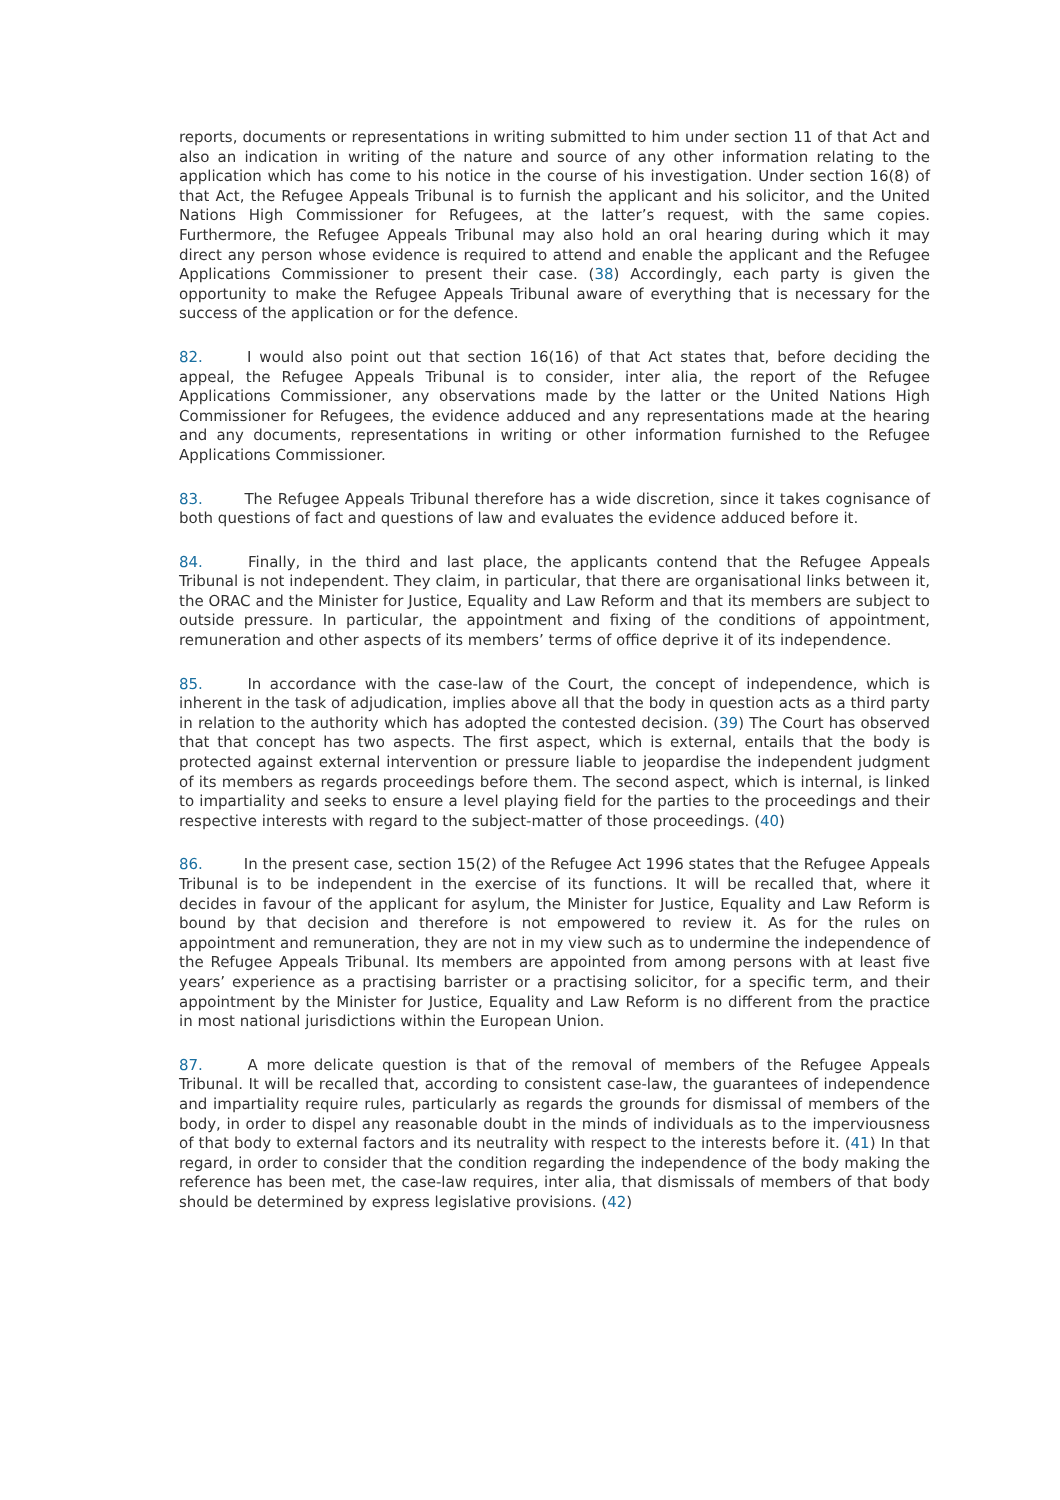reports, documents or representations in writing submitted to him under section 11 of that Act and also an indication in writing of the nature and source of any other information relating to the application which has come to his notice in the course of his investigation. Under section 16(8) of that Act, the Refugee Appeals Tribunal is to furnish the applicant and his solicitor, and the United Nations High Commissioner for Refugees, at the latter’s request, with the same copies. Furthermore, the Refugee Appeals Tribunal may also hold an oral hearing during which it may direct any person whose evidence is required to attend and enable the applicant and the Refugee Applications Commissioner to present their case. (38) Accordingly, each party is given the opportunity to make the Refugee Appeals Tribunal aware of everything that is necessary for the success of the application or for the defence.
82. I would also point out that section 16(16) of that Act states that, before deciding the appeal, the Refugee Appeals Tribunal is to consider, inter alia, the report of the Refugee Applications Commissioner, any observations made by the latter or the United Nations High Commissioner for Refugees, the evidence adduced and any representations made at the hearing and any documents, representations in writing or other information furnished to the Refugee Applications Commissioner.
83. The Refugee Appeals Tribunal therefore has a wide discretion, since it takes cognisance of both questions of fact and questions of law and evaluates the evidence adduced before it.
84. Finally, in the third and last place, the applicants contend that the Refugee Appeals Tribunal is not independent. They claim, in particular, that there are organisational links between it, the ORAC and the Minister for Justice, Equality and Law Reform and that its members are subject to outside pressure. In particular, the appointment and fixing of the conditions of appointment, remuneration and other aspects of its members’ terms of office deprive it of its independence.
85. In accordance with the case-law of the Court, the concept of independence, which is inherent in the task of adjudication, implies above all that the body in question acts as a third party in relation to the authority which has adopted the contested decision. (39) The Court has observed that that concept has two aspects. The first aspect, which is external, entails that the body is protected against external intervention or pressure liable to jeopardise the independent judgment of its members as regards proceedings before them. The second aspect, which is internal, is linked to impartiality and seeks to ensure a level playing field for the parties to the proceedings and their respective interests with regard to the subject-matter of those proceedings. (40)
86. In the present case, section 15(2) of the Refugee Act 1996 states that the Refugee Appeals Tribunal is to be independent in the exercise of its functions. It will be recalled that, where it decides in favour of the applicant for asylum, the Minister for Justice, Equality and Law Reform is bound by that decision and therefore is not empowered to review it. As for the rules on appointment and remuneration, they are not in my view such as to undermine the independence of the Refugee Appeals Tribunal. Its members are appointed from among persons with at least five years’ experience as a practising barrister or a practising solicitor, for a specific term, and their appointment by the Minister for Justice, Equality and Law Reform is no different from the practice in most national jurisdictions within the European Union.
87. A more delicate question is that of the removal of members of the Refugee Appeals Tribunal. It will be recalled that, according to consistent case-law, the guarantees of independence and impartiality require rules, particularly as regards the grounds for dismissal of members of the body, in order to dispel any reasonable doubt in the minds of individuals as to the imperviousness of that body to external factors and its neutrality with respect to the interests before it. (41) In that regard, in order to consider that the condition regarding the independence of the body making the reference has been met, the case-law requires, inter alia, that dismissals of members of that body should be determined by express legislative provisions. (42)